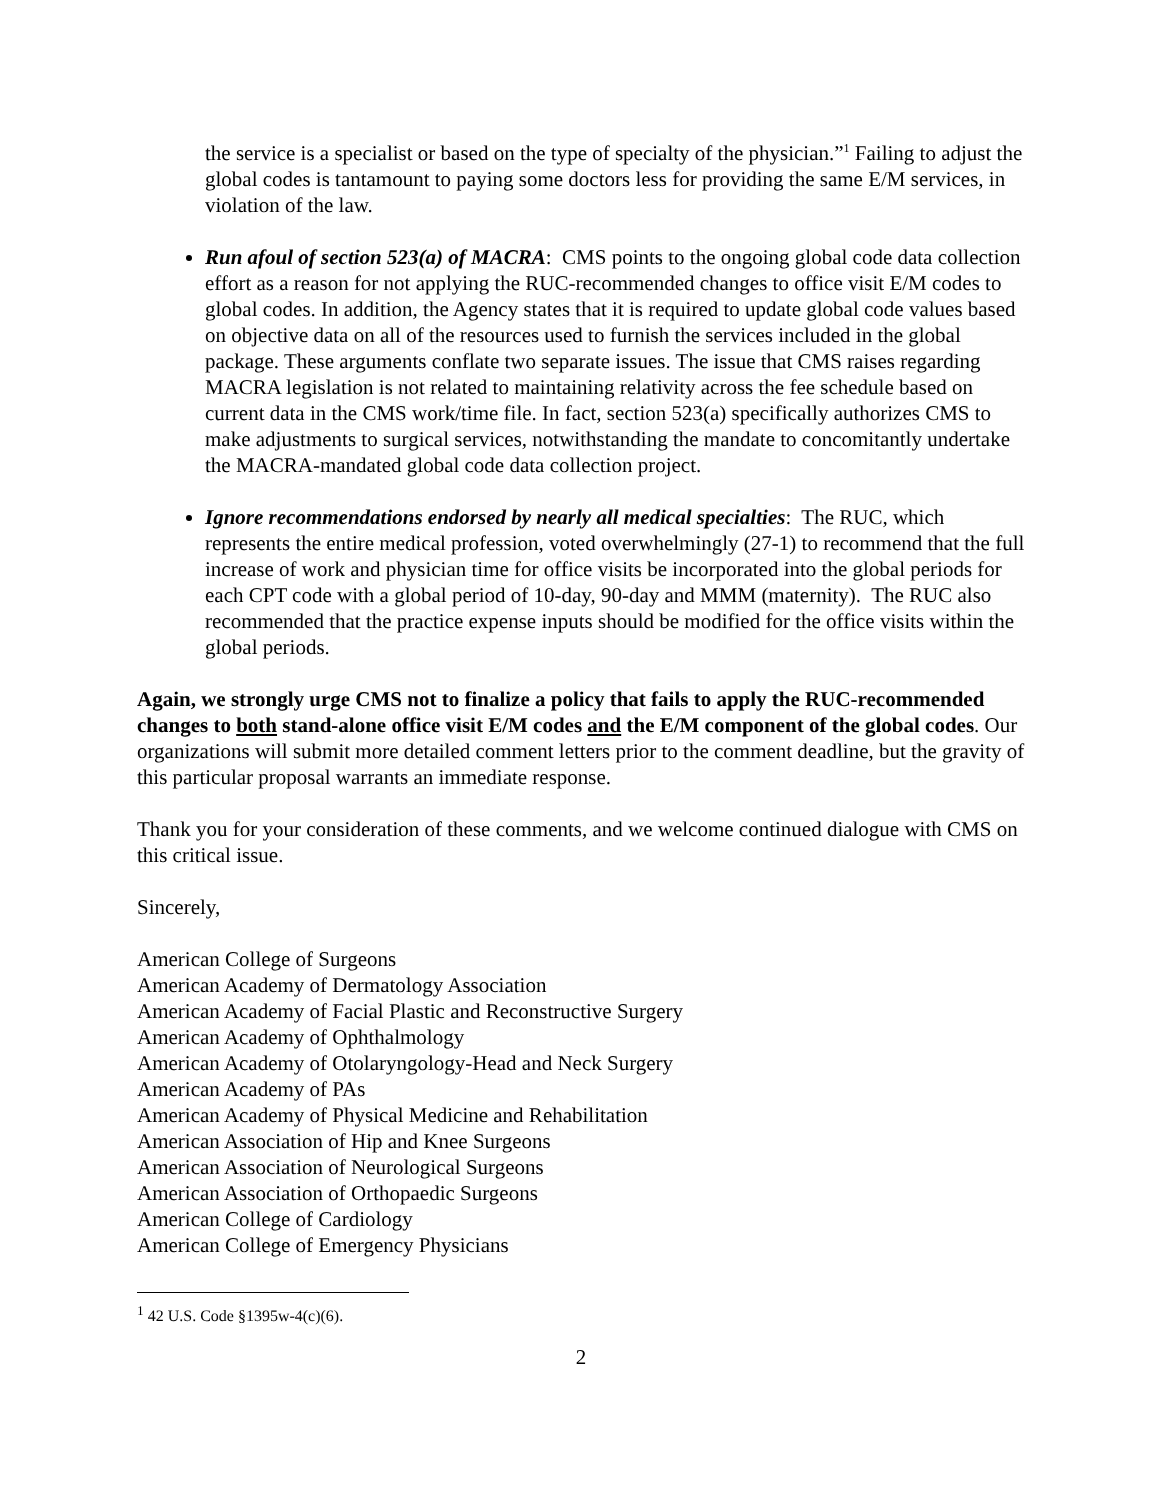the service is a specialist or based on the type of specialty of the physician.”<sup>1</sup> Failing to adjust the global codes is tantamount to paying some doctors less for providing the same E/M services, in violation of the law.
Run afoul of section 523(a) of MACRA: CMS points to the ongoing global code data collection effort as a reason for not applying the RUC-recommended changes to office visit E/M codes to global codes. In addition, the Agency states that it is required to update global code values based on objective data on all of the resources used to furnish the services included in the global package. These arguments conflate two separate issues. The issue that CMS raises regarding MACRA legislation is not related to maintaining relativity across the fee schedule based on current data in the CMS work/time file. In fact, section 523(a) specifically authorizes CMS to make adjustments to surgical services, notwithstanding the mandate to concomitantly undertake the MACRA-mandated global code data collection project.
Ignore recommendations endorsed by nearly all medical specialties: The RUC, which represents the entire medical profession, voted overwhelmingly (27-1) to recommend that the full increase of work and physician time for office visits be incorporated into the global periods for each CPT code with a global period of 10-day, 90-day and MMM (maternity). The RUC also recommended that the practice expense inputs should be modified for the office visits within the global periods.
Again, we strongly urge CMS not to finalize a policy that fails to apply the RUC-recommended changes to both stand-alone office visit E/M codes and the E/M component of the global codes. Our organizations will submit more detailed comment letters prior to the comment deadline, but the gravity of this particular proposal warrants an immediate response.
Thank you for your consideration of these comments, and we welcome continued dialogue with CMS on this critical issue.
Sincerely,
American College of Surgeons
American Academy of Dermatology Association
American Academy of Facial Plastic and Reconstructive Surgery
American Academy of Ophthalmology
American Academy of Otolaryngology-Head and Neck Surgery
American Academy of PAs
American Academy of Physical Medicine and Rehabilitation
American Association of Hip and Knee Surgeons
American Association of Neurological Surgeons
American Association of Orthopaedic Surgeons
American College of Cardiology
American College of Emergency Physicians
<sup>1</sup> 42 U.S. Code §1395w-4(c)(6).
2